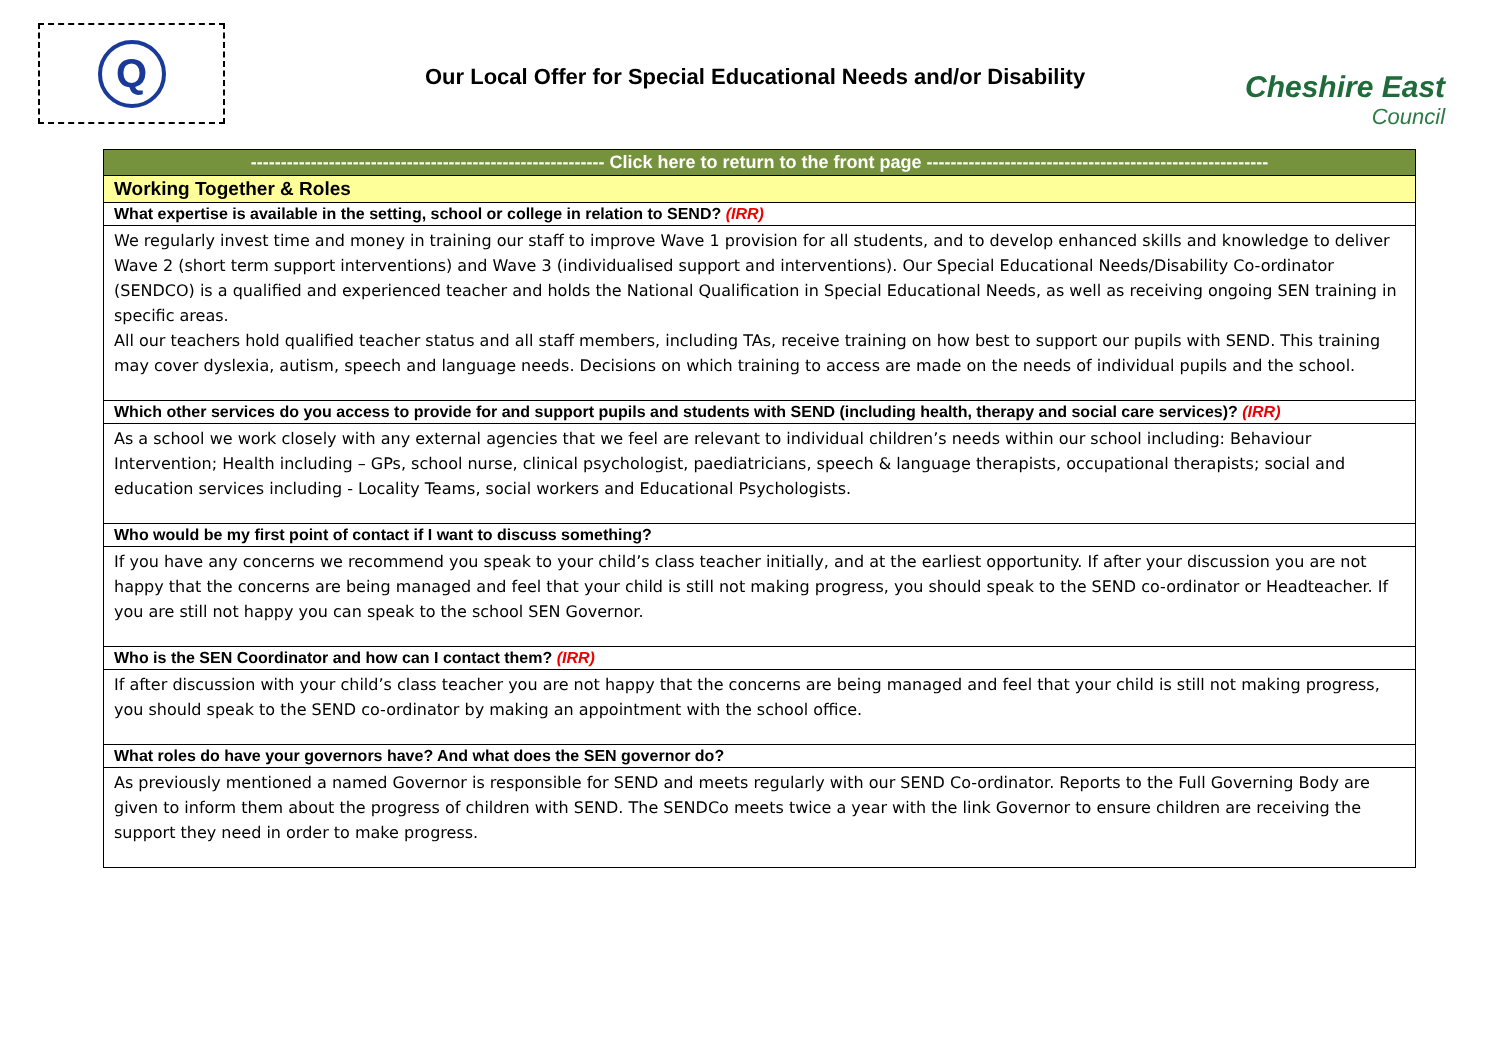Q
Our Local Offer for Special Educational Needs and/or Disability
Cheshire East
Council
| ----------------------------------------------------------- Click here to return to the front page --------------------------------------------------------- |
| Working Together & Roles |
| What expertise is available in the setting, school or college in relation to SEND? (IRR) |
| We regularly invest time and money in training our staff to improve Wave 1 provision for all students, and to develop enhanced skills and knowledge to deliver Wave 2 (short term support interventions) and Wave 3 (individualised support and interventions). Our Special Educational Needs/Disability Co-ordinator (SENDCO) is a qualified and experienced teacher and holds the National Qualification in Special Educational Needs, as well as receiving ongoing SEN training in specific areas. All our teachers hold qualified teacher status and all staff members, including TAs, receive training on how best to support our pupils with SEND. This training may cover dyslexia, autism, speech and language needs. Decisions on which training to access are made on the needs of individual pupils and the school. |
| Which other services do you access to provide for and support pupils and students with SEND (including health, therapy and social care services)? (IRR) |
| As a school we work closely with any external agencies that we feel are relevant to individual children’s needs within our school including: Behaviour Intervention; Health including – GPs, school nurse, clinical psychologist, paediatricians, speech & language therapists, occupational therapists; social and education services including - Locality Teams, social workers and Educational Psychologists. |
| Who would be my first point of contact if I want to discuss something? |
| If you have any concerns we recommend you speak to your child’s class teacher initially, and at the earliest opportunity. If after your discussion you are not happy that the concerns are being managed and feel that your child is still not making progress, you should speak to the SEND co-ordinator or Headteacher. If you are still not happy you can speak to the school SEN Governor. |
| Who is the SEN Coordinator and how can I contact them? (IRR) |
| If after discussion with your child’s class teacher you are not happy that the concerns are being managed and feel that your child is still not making progress, you should speak to the SEND co-ordinator by making an appointment with the school office. |
| What roles do have your governors have? And what does the SEN governor do? |
| As previously mentioned a named Governor is responsible for SEND and meets regularly with our SEND Co-ordinator. Reports to the Full Governing Body are given to inform them about the progress of children with SEND. The SENDCo meets twice a year with the link Governor to ensure children are receiving the support they need in order to make progress. |